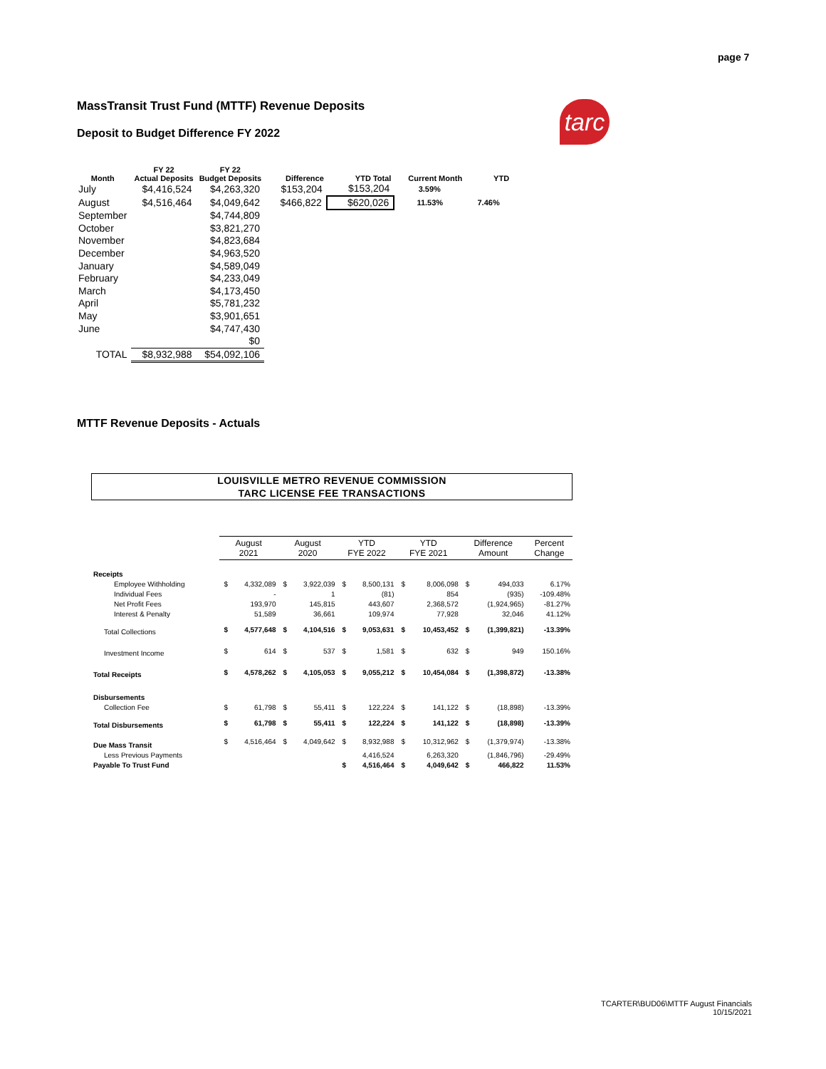page 7
MassTransit Trust Fund (MTTF) Revenue Deposits
Deposit to Budget Difference FY 2022
tarc
| Month | FY 22 Actual Deposits | FY 22 Budget Deposits | Difference | YTD Total | Current Month | YTD |
| --- | --- | --- | --- | --- | --- | --- |
| July | $4,416,524 | $4,263,320 | $153,204 | $153,204 | 3.59% | |
| August | $4,516,464 | $4,049,642 | $466,822 | $620,026 | 11.53% | 7.46% |
| September | | $4,744,809 | | | | |
| October | | $3,821,270 | | | | |
| November | | $4,823,684 | | | | |
| December | | $4,963,520 | | | | |
| January | | $4,589,049 | | | | |
| February | | $4,233,049 | | | | |
| March | | $4,173,450 | | | | |
| April | | $5,781,232 | | | | |
| May | | $3,901,651 | | | | |
| June | | $4,747,430 | | | | |
| | | $0 | | | | |
| TOTAL | $8,932,988 | $54,092,106 | | | | |
MTTF Revenue Deposits - Actuals
LOUISVILLE METRO REVENUE COMMISSION
TARC LICENSE FEE TRANSACTIONS
| | August 2021 | | August 2020 | | YTD FYE 2022 | | YTD FYE 2021 | | Difference Amount | | Percent Change |
| Receipts | | | | | | | | | | | |
| Employee Withholding | $ | 4,332,089 | $ | 3,922,039 | $ | 8,500,131 | $ | 8,006,098 | $ | 494,033 | 6.17% |
| Individual Fees | | - | | 1 | | (81) | | 854 | | (935) | -109.48% |
| Net Profit Fees | | 193,970 | | 145,815 | | 443,607 | | 2,368,572 | | (1,924,965) | -81.27% |
| Interest & Penalty | | 51,589 | | 36,661 | | 109,974 | | 77,928 | | 32,046 | 41.12% |
| Total Collections | $ | 4,577,648 | $ | 4,104,516 | $ | 9,053,631 | $ | 10,453,452 | $ | (1,399,821) | -13.39% |
| Investment Income | $ | 614 | $ | 537 | $ | 1,581 | $ | 632 | $ | 949 | 150.16% |
| Total Receipts | $ | 4,578,262 | $ | 4,105,053 | $ | 9,055,212 | $ | 10,454,084 | $ | (1,398,872) | -13.38% |
| Disbursements | | | | | | | | | | | |
| Collection Fee | $ | 61,798 | $ | 55,411 | $ | 122,224 | $ | 141,122 | $ | (18,898) | -13.39% |
| Total Disbursements | $ | 61,798 | $ | 55,411 | $ | 122,224 | $ | 141,122 | $ | (18,898) | -13.39% |
| Due Mass Transit | $ | 4,516,464 | $ | 4,049,642 | $ | 8,932,988 | $ | 10,312,962 | $ | (1,379,974) | -13.38% |
| Less Previous Payments | | | | | | 4,416,524 | | 6,263,320 | | (1,846,796) | -29.49% |
| Payable To Trust Fund | | | | | $ | 4,516,464 | $ | 4,049,642 | $ | 466,822 | 11.53% |
TCARTER\BUD06\MTTF August Financials
10/15/2021